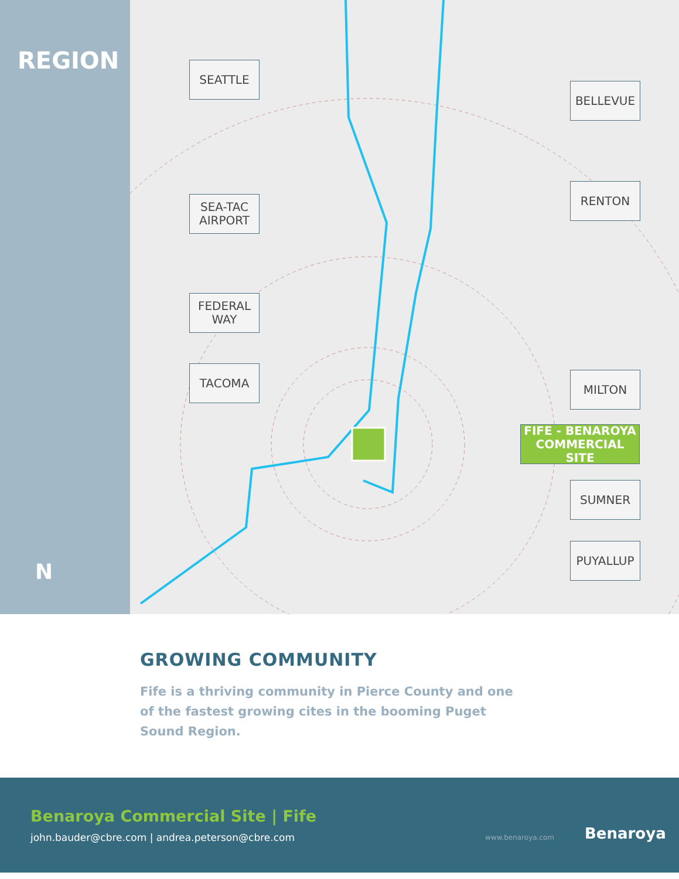REGION
N
SEATTLE
BELLEVUE
SEA-TAC AIRPORT
RENTON
FEDERAL WAY
TACOMA MILTON
FIFE - BENAROYA COMMERCIAL SITE
SUMNER
PUYALLUP
GROWING COMMUNITY
Fife is a thriving community in Pierce County and one of the fastest growing cites in the booming Puget Sound Region.
Benaroya Commercial Site | Fife
john.bauder@cbre.com | andrea.peterson@cbre.com
www.benaroya.com Benaroya